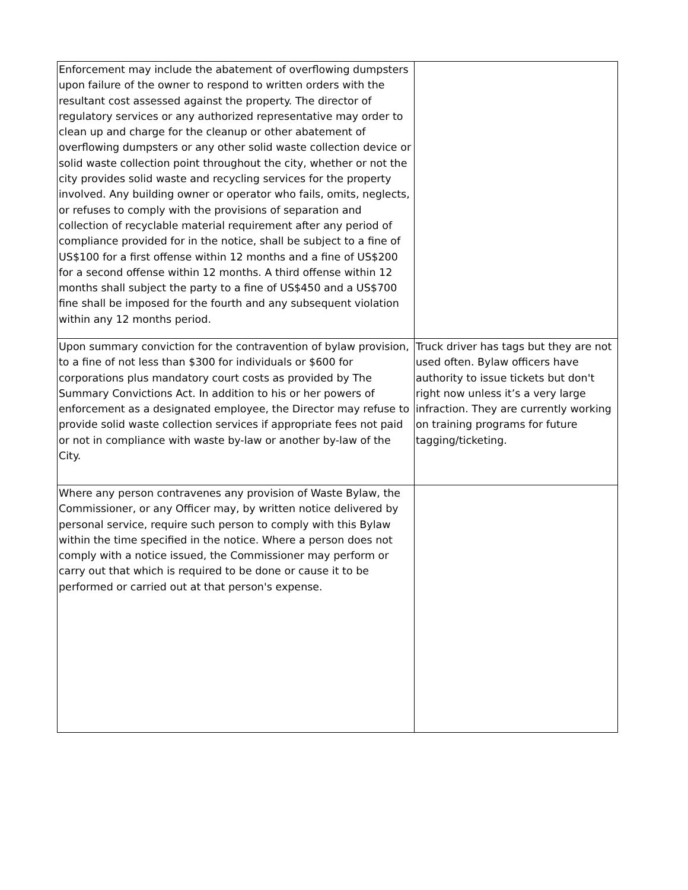| Enforcement may include the abatement of overflowing dumpsters upon failure of the owner to respond to written orders with the resultant cost assessed against the property. The director of regulatory services or any authorized representative may order to clean up and charge for the cleanup or other abatement of overflowing dumpsters or any other solid waste collection device or solid waste collection point throughout the city, whether or not the city provides solid waste and recycling services for the property involved. Any building owner or operator who fails, omits, neglects, or refuses to comply with the provisions of separation and collection of recyclable material requirement after any period of compliance provided for in the notice, shall be subject to a fine of US$100 for a first offense within 12 months and a fine of US$200 for a second offense within 12 months. A third offense within 12 months shall subject the party to a fine of US$450 and a US$700 fine shall be imposed for the fourth and any subsequent violation within any 12 months period. | |
| Upon summary conviction for the contravention of bylaw provision, to a fine of not less than $300 for individuals or $600 for corporations plus mandatory court costs as provided by The Summary Convictions Act. In addition to his or her powers of enforcement as a designated employee, the Director may refuse to provide solid waste collection services if appropriate fees not paid or not in compliance with waste by-law or another by-law of the City. | Truck driver has tags but they are not used often. Bylaw officers have authority to issue tickets but don't right now unless it’s a very large infraction. They are currently working on training programs for future tagging/ticketing. |
| Where any person contravenes any provision of Waste Bylaw, the Commissioner, or any Officer may, by written notice delivered by personal service, require such person to comply with this Bylaw within the time specified in the notice. Where a person does not comply with a notice issued, the Commissioner may perform or carry out that which is required to be done or cause it to be performed or carried out at that person's expense. | |